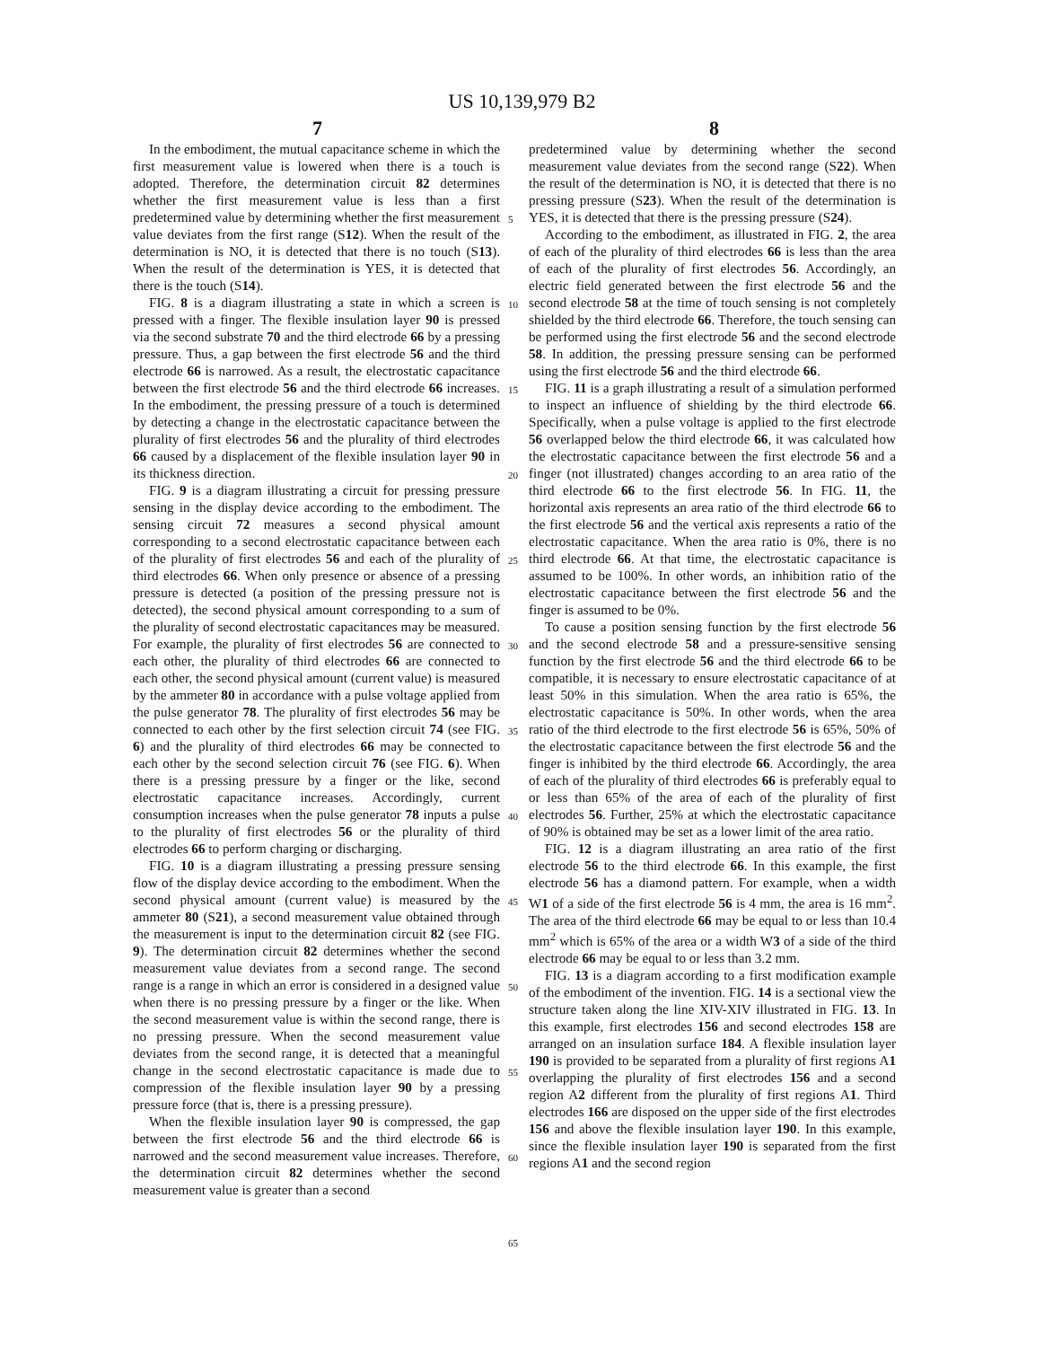US 10,139,979 B2
7 8
In the embodiment, the mutual capacitance scheme in which the first measurement value is lowered when there is a touch is adopted. Therefore, the determination circuit 82 determines whether the first measurement value is less than a first predetermined value by determining whether the first measurement value deviates from the first range (S12). When the result of the determination is NO, it is detected that there is no touch (S13). When the result of the determination is YES, it is detected that there is the touch (S14).
FIG. 8 is a diagram illustrating a state in which a screen is pressed with a finger. The flexible insulation layer 90 is pressed via the second substrate 70 and the third electrode 66 by a pressing pressure. Thus, a gap between the first electrode 56 and the third electrode 66 is narrowed. As a result, the electrostatic capacitance between the first electrode 56 and the third electrode 66 increases. In the embodiment, the pressing pressure of a touch is determined by detecting a change in the electrostatic capacitance between the plurality of first electrodes 56 and the plurality of third electrodes 66 caused by a displacement of the flexible insulation layer 90 in its thickness direction.
FIG. 9 is a diagram illustrating a circuit for pressing pressure sensing in the display device according to the embodiment. The sensing circuit 72 measures a second physical amount corresponding to a second electrostatic capacitance between each of the plurality of first electrodes 56 and each of the plurality of third electrodes 66. When only presence or absence of a pressing pressure is detected (a position of the pressing pressure not is detected), the second physical amount corresponding to a sum of the plurality of second electrostatic capacitances may be measured. For example, the plurality of first electrodes 56 are connected to each other, the plurality of third electrodes 66 are connected to each other, the second physical amount (current value) is measured by the ammeter 80 in accordance with a pulse voltage applied from the pulse generator 78. The plurality of first electrodes 56 may be connected to each other by the first selection circuit 74 (see FIG. 6) and the plurality of third electrodes 66 may be connected to each other by the second selection circuit 76 (see FIG. 6). When there is a pressing pressure by a finger or the like, second electrostatic capacitance increases. Accordingly, current consumption increases when the pulse generator 78 inputs a pulse to the plurality of first electrodes 56 or the plurality of third electrodes 66 to perform charging or discharging.
FIG. 10 is a diagram illustrating a pressing pressure sensing flow of the display device according to the embodiment. When the second physical amount (current value) is measured by the ammeter 80 (S21), a second measurement value obtained through the measurement is input to the determination circuit 82 (see FIG. 9). The determination circuit 82 determines whether the second measurement value deviates from a second range. The second range is a range in which an error is considered in a designed value when there is no pressing pressure by a finger or the like. When the second measurement value is within the second range, there is no pressing pressure. When the second measurement value deviates from the second range, it is detected that a meaningful change in the second electrostatic capacitance is made due to compression of the flexible insulation layer 90 by a pressing pressure force (that is, there is a pressing pressure).
When the flexible insulation layer 90 is compressed, the gap between the first electrode 56 and the third electrode 66 is narrowed and the second measurement value increases. Therefore, the determination circuit 82 determines whether the second measurement value is greater than a second
predetermined value by determining whether the second measurement value deviates from the second range (S22). When the result of the determination is NO, it is detected that there is no pressing pressure (S23). When the result of the determination is YES, it is detected that there is the pressing pressure (S24).
According to the embodiment, as illustrated in FIG. 2, the area of each of the plurality of third electrodes 66 is less than the area of each of the plurality of first electrodes 56. Accordingly, an electric field generated between the first electrode 56 and the second electrode 58 at the time of touch sensing is not completely shielded by the third electrode 66. Therefore, the touch sensing can be performed using the first electrode 56 and the second electrode 58. In addition, the pressing pressure sensing can be performed using the first electrode 56 and the third electrode 66.
FIG. 11 is a graph illustrating a result of a simulation performed to inspect an influence of shielding by the third electrode 66. Specifically, when a pulse voltage is applied to the first electrode 56 overlapped below the third electrode 66, it was calculated how the electrostatic capacitance between the first electrode 56 and a finger (not illustrated) changes according to an area ratio of the third electrode 66 to the first electrode 56. In FIG. 11, the horizontal axis represents an area ratio of the third electrode 66 to the first electrode 56 and the vertical axis represents a ratio of the electrostatic capacitance. When the area ratio is 0%, there is no third electrode 66. At that time, the electrostatic capacitance is assumed to be 100%. In other words, an inhibition ratio of the electrostatic capacitance between the first electrode 56 and the finger is assumed to be 0%.
To cause a position sensing function by the first electrode 56 and the second electrode 58 and a pressure-sensitive sensing function by the first electrode 56 and the third electrode 66 to be compatible, it is necessary to ensure electrostatic capacitance of at least 50% in this simulation. When the area ratio is 65%, the electrostatic capacitance is 50%. In other words, when the area ratio of the third electrode to the first electrode 56 is 65%, 50% of the electrostatic capacitance between the first electrode 56 and the finger is inhibited by the third electrode 66. Accordingly, the area of each of the plurality of third electrodes 66 is preferably equal to or less than 65% of the area of each of the plurality of first electrodes 56. Further, 25% at which the electrostatic capacitance of 90% is obtained may be set as a lower limit of the area ratio.
FIG. 12 is a diagram illustrating an area ratio of the first electrode 56 to the third electrode 66. In this example, the first electrode 56 has a diamond pattern. For example, when a width W1 of a side of the first electrode 56 is 4 mm, the area is 16 mm<sup>2</sup>. The area of the third electrode 66 may be equal to or less than 10.4 mm<sup>2</sup> which is 65% of the area or a width W3 of a side of the third electrode 66 may be equal to or less than 3.2 mm.
FIG. 13 is a diagram according to a first modification example of the embodiment of the invention. FIG. 14 is a sectional view the structure taken along the line XIV-XIV illustrated in FIG. 13. In this example, first electrodes 156 and second electrodes 158 are arranged on an insulation surface 184. A flexible insulation layer 190 is provided to be separated from a plurality of first regions A1 overlapping the plurality of first electrodes 156 and a second region A2 different from the plurality of first regions A1. Third electrodes 166 are disposed on the upper side of the first electrodes 156 and above the flexible insulation layer 190. In this example, since the flexible insulation layer 190 is separated from the first regions A1 and the second region
5
10
15
20
25
30
35
40
45
50
55
60
65